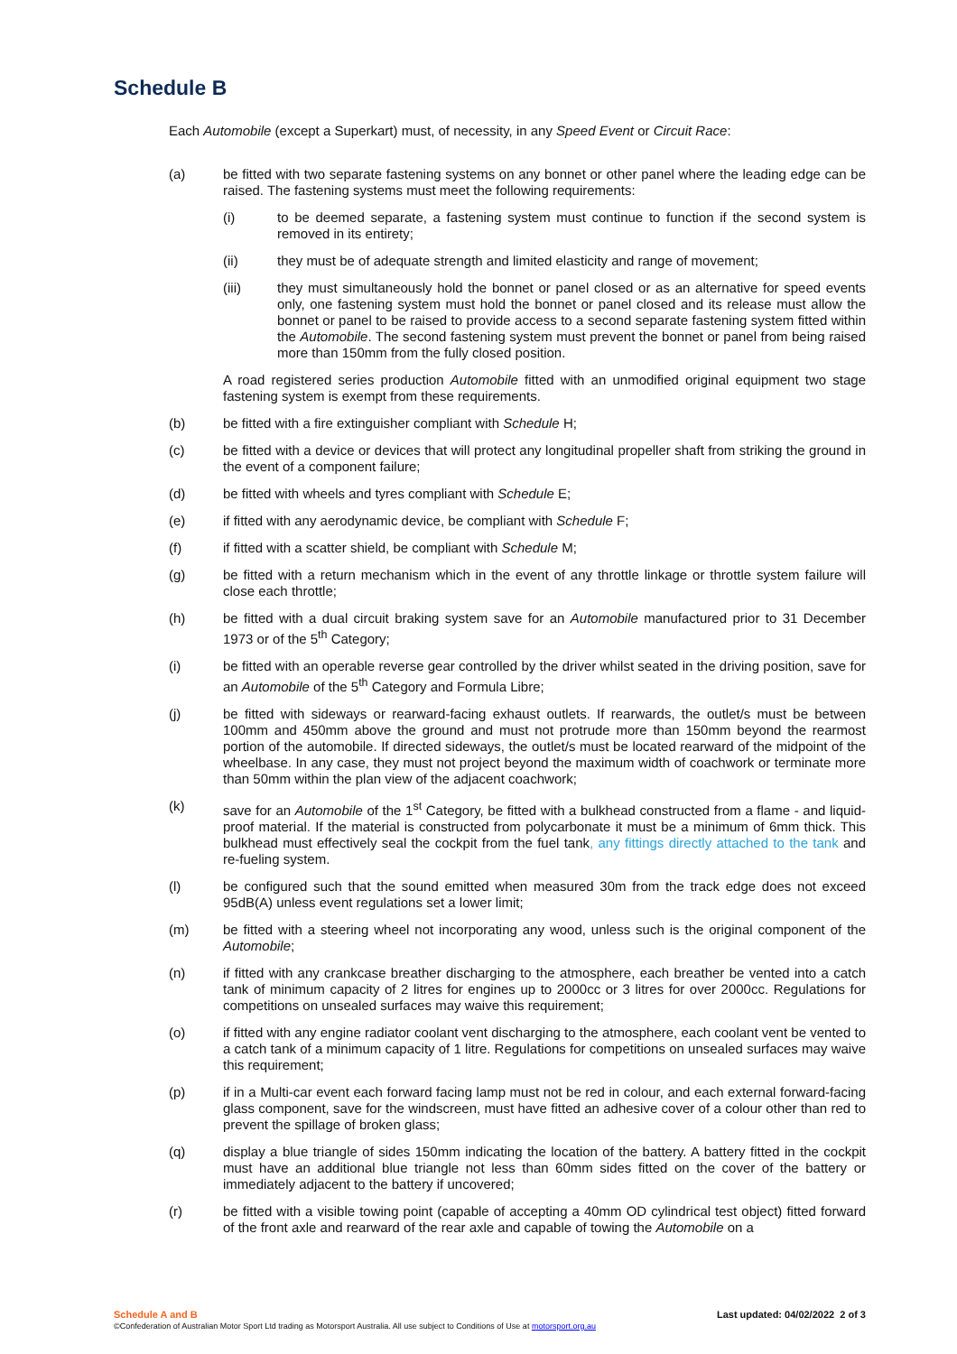Schedule B
Each Automobile (except a Superkart) must, of necessity, in any Speed Event or Circuit Race:
(a) be fitted with two separate fastening systems on any bonnet or other panel where the leading edge can be raised. The fastening systems must meet the following requirements:
(i) to be deemed separate, a fastening system must continue to function if the second system is removed in its entirety;
(ii) they must be of adequate strength and limited elasticity and range of movement;
(iii) they must simultaneously hold the bonnet or panel closed or as an alternative for speed events only, one fastening system must hold the bonnet or panel closed and its release must allow the bonnet or panel to be raised to provide access to a second separate fastening system fitted within the Automobile. The second fastening system must prevent the bonnet or panel from being raised more than 150mm from the fully closed position.
A road registered series production Automobile fitted with an unmodified original equipment two stage fastening system is exempt from these requirements.
(b) be fitted with a fire extinguisher compliant with Schedule H;
(c) be fitted with a device or devices that will protect any longitudinal propeller shaft from striking the ground in the event of a component failure;
(d) be fitted with wheels and tyres compliant with Schedule E;
(e) if fitted with any aerodynamic device, be compliant with Schedule F;
(f) if fitted with a scatter shield, be compliant with Schedule M;
(g) be fitted with a return mechanism which in the event of any throttle linkage or throttle system failure will close each throttle;
(h) be fitted with a dual circuit braking system save for an Automobile manufactured prior to 31 December 1973 or of the 5<sup>th</sup> Category;
(i) be fitted with an operable reverse gear controlled by the driver whilst seated in the driving position, save for an Automobile of the 5<sup>th</sup> Category and Formula Libre;
(j) be fitted with sideways or rearward-facing exhaust outlets. If rearwards, the outlet/s must be between 100mm and 450mm above the ground and must not protrude more than 150mm beyond the rearmost portion of the automobile. If directed sideways, the outlet/s must be located rearward of the midpoint of the wheelbase. In any case, they must not project beyond the maximum width of coachwork or terminate more than 50mm within the plan view of the adjacent coachwork;
(k) save for an Automobile of the 1<sup>st</sup> Category, be fitted with a bulkhead constructed from a flame - and liquid-proof material. If the material is constructed from polycarbonate it must be a minimum of 6mm thick. This bulkhead must effectively seal the cockpit from the fuel tank, any fittings directly attached to the tank and re-fueling system.
(l) be configured such that the sound emitted when measured 30m from the track edge does not exceed 95dB(A) unless event regulations set a lower limit;
(m) be fitted with a steering wheel not incorporating any wood, unless such is the original component of the Automobile;
(n) if fitted with any crankcase breather discharging to the atmosphere, each breather be vented into a catch tank of minimum capacity of 2 litres for engines up to 2000cc or 3 litres for over 2000cc. Regulations for competitions on unsealed surfaces may waive this requirement;
(o) if fitted with any engine radiator coolant vent discharging to the atmosphere, each coolant vent be vented to a catch tank of a minimum capacity of 1 litre. Regulations for competitions on unsealed surfaces may waive this requirement;
(p) if in a Multi-car event each forward facing lamp must not be red in colour, and each external forward-facing glass component, save for the windscreen, must have fitted an adhesive cover of a colour other than red to prevent the spillage of broken glass;
(q) display a blue triangle of sides 150mm indicating the location of the battery. A battery fitted in the cockpit must have an additional blue triangle not less than 60mm sides fitted on the cover of the battery or immediately adjacent to the battery if uncovered;
(r) be fitted with a visible towing point (capable of accepting a 40mm OD cylindrical test object) fitted forward of the front axle and rearward of the rear axle and capable of towing the Automobile on a
Schedule A and B
Last updated: 04/02/2022 2 of 3
©Confederation of Australian Motor Sport Ltd trading as Motorsport Australia. All use subject to Conditions of Use at motorsport.org.au